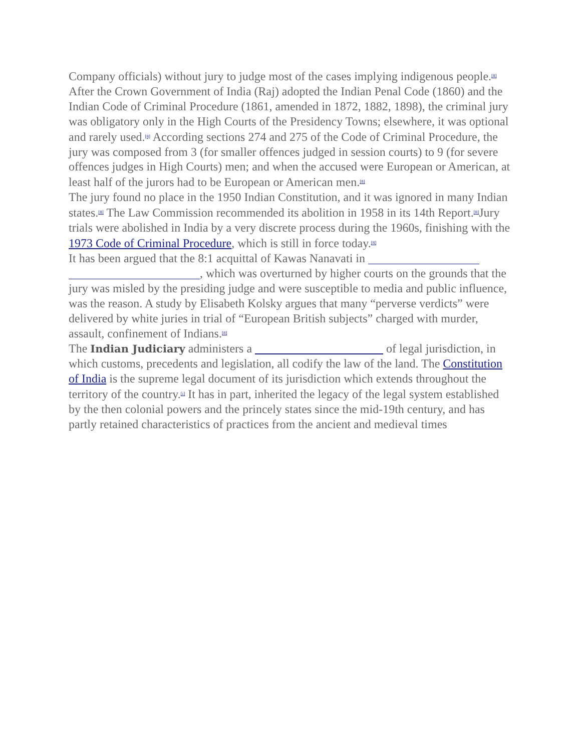Company officials) without jury to judge most of the cases implying indigenous people.<sup>[8]</sup>
After the Crown Government of India (Raj) adopted the Indian Penal Code (1860) and the Indian Code of Criminal Procedure (1861, amended in 1872, 1882, 1898), the criminal jury was obligatory only in the High Courts of the Presidency Towns; elsewhere, it was optional and rarely used.<sup>[8]</sup> According sections 274 and 275 of the Code of Criminal Procedure, the jury was composed from 3 (for smaller offences judged in session courts) to 9 (for severe offences judges in High Courts) men; and when the accused were European or American, at least half of the jurors had to be European or American men.<sup>[8]</sup>
The jury found no place in the 1950 Indian Constitution, and it was ignored in many Indian states.<sup>[8]</sup> The Law Commission recommended its abolition in 1958 in its 14th Report.<sup>[8]</sup>Jury trials were abolished in India by a very discrete process during the 1960s, finishing with the 1973 Code of Criminal Procedure, which is still in force today.<sup>[8]</sup>
It has been argued that the 8:1 acquittal of Kawas Nanavati in , which was overturned by higher courts on the grounds that the jury was misled by the presiding judge and were susceptible to media and public influence, was the reason. A study by Elisabeth Kolsky argues that many “perverse verdicts” were delivered by white juries in trial of “European British subjects” charged with murder, assault, confinement of Indians.<sup>[8]</sup>
The Indian Judiciary administers a of legal jurisdiction, in which customs, precedents and legislation, all codify the law of the land. The Constitution of India is the supreme legal document of its jurisdiction which extends throughout the territory of the country.<sup>[i]</sup> It has in part, inherited the legacy of the legal system established by the then colonial powers and the princely states since the mid-19th century, and has partly retained characteristics of practices from the ancient and medieval times